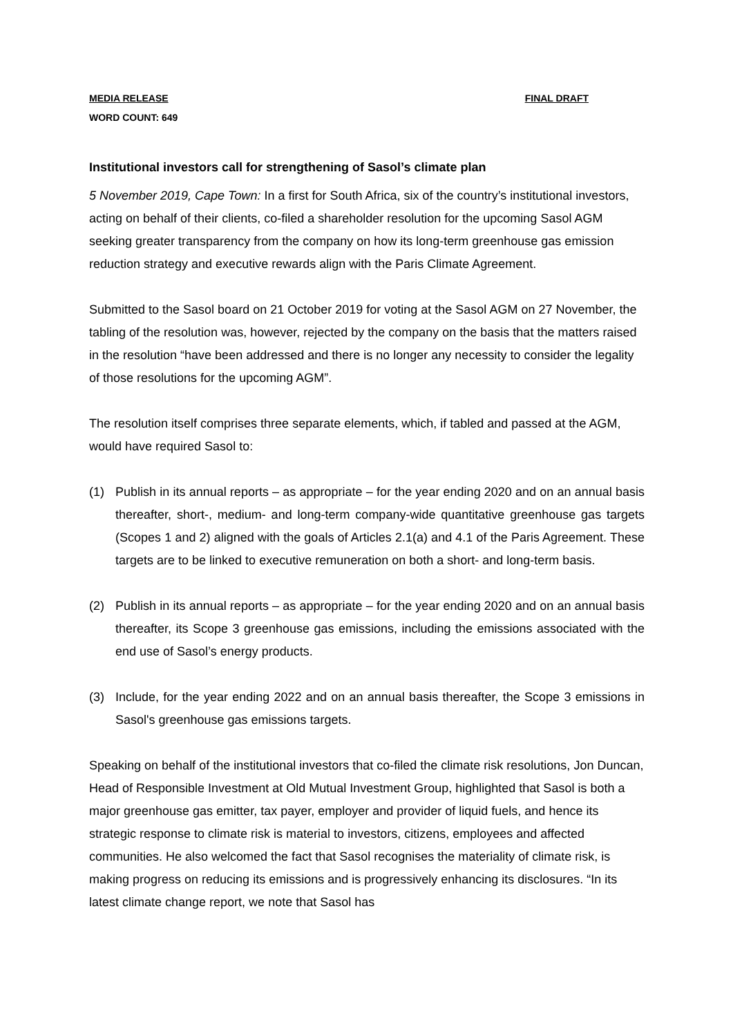MEDIA RELEASE FINAL DRAFT
WORD COUNT: 649
Institutional investors call for strengthening of Sasol’s climate plan
5 November 2019, Cape Town: In a first for South Africa, six of the country’s institutional investors, acting on behalf of their clients, co-filed a shareholder resolution for the upcoming Sasol AGM seeking greater transparency from the company on how its long-term greenhouse gas emission reduction strategy and executive rewards align with the Paris Climate Agreement.
Submitted to the Sasol board on 21 October 2019 for voting at the Sasol AGM on 27 November, the tabling of the resolution was, however, rejected by the company on the basis that the matters raised in the resolution “have been addressed and there is no longer any necessity to consider the legality of those resolutions for the upcoming AGM”.
The resolution itself comprises three separate elements, which, if tabled and passed at the AGM, would have required Sasol to:
(1) Publish in its annual reports – as appropriate – for the year ending 2020 and on an annual basis thereafter, short-, medium- and long-term company-wide quantitative greenhouse gas targets (Scopes 1 and 2) aligned with the goals of Articles 2.1(a) and 4.1 of the Paris Agreement. These targets are to be linked to executive remuneration on both a short- and long-term basis.
(2) Publish in its annual reports – as appropriate – for the year ending 2020 and on an annual basis thereafter, its Scope 3 greenhouse gas emissions, including the emissions associated with the end use of Sasol’s energy products.
(3) Include, for the year ending 2022 and on an annual basis thereafter, the Scope 3 emissions in Sasol's greenhouse gas emissions targets.
Speaking on behalf of the institutional investors that co-filed the climate risk resolutions, Jon Duncan, Head of Responsible Investment at Old Mutual Investment Group, highlighted that Sasol is both a major greenhouse gas emitter, tax payer, employer and provider of liquid fuels, and hence its strategic response to climate risk is material to investors, citizens, employees and affected communities. He also welcomed the fact that Sasol recognises the materiality of climate risk, is making progress on reducing its emissions and is progressively enhancing its disclosures. “In its latest climate change report, we note that Sasol has